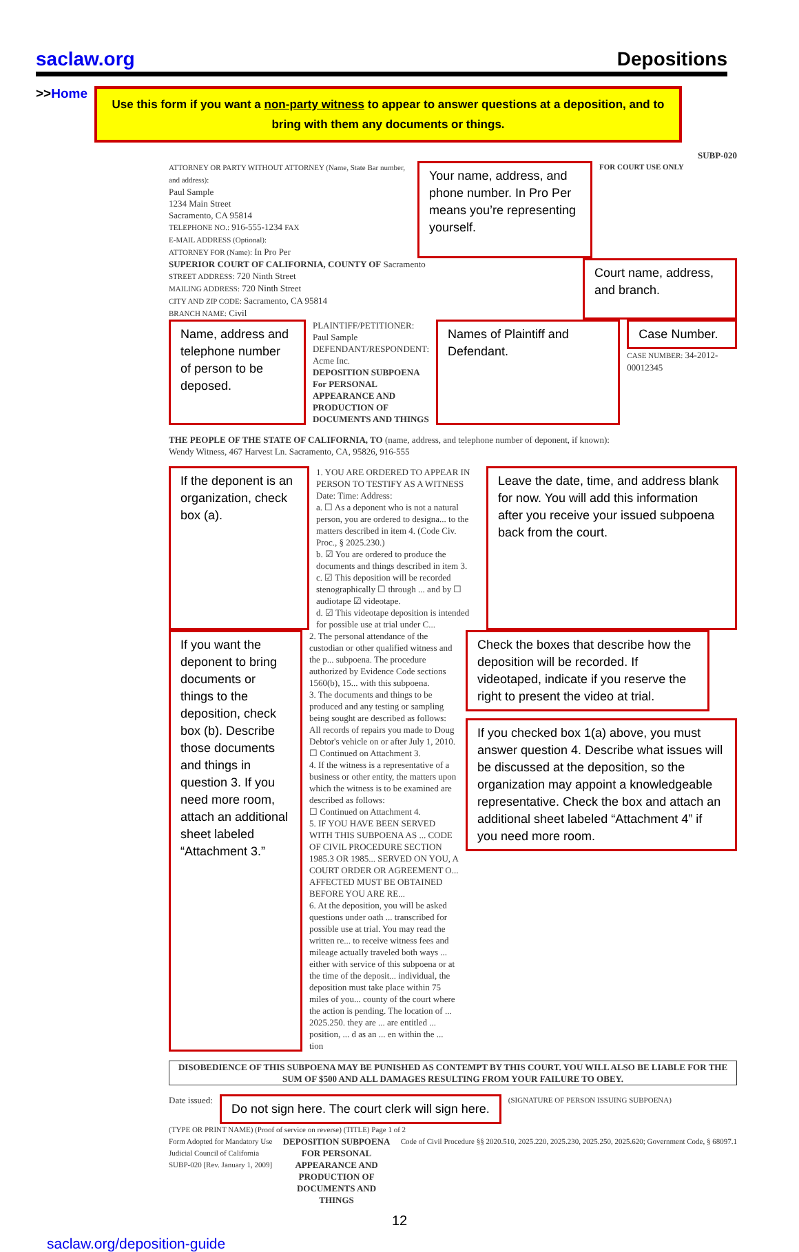saclaw.org Depositions
>>Home
Use this form if you want a non-party witness to appear to answer questions at a deposition, and to bring with them any documents or things.
SUBP-020
ATTORNEY OR PARTY WITHOUT ATTORNEY (Name, State Bar number, and address):
Paul Sample
1234 Main Street
Sacramento, CA 95814
TELEPHONE NO.: 916-555-1234 FAX
E-MAIL ADDRESS (Optional):
ATTORNEY FOR (Name): In Pro Per
Your name, address, and phone number. In Pro Per means you’re representing yourself.
FOR COURT USE ONLY
SUPERIOR COURT OF CALIFORNIA, COUNTY OF Sacramento
STREET ADDRESS: 720 Ninth Street
MAILING ADDRESS: 720 Ninth Street
CITY AND ZIP CODE: Sacramento, CA 95814
BRANCH NAME: Civil
Court name, address, and branch.
Name, address and telephone number of person to be deposed.
PLAINTIFF/PETITIONER: Paul Sample
DEFENDANT/RESPONDENT: Acme Inc.
DEPOSITION SUBPOENA
For PERSONAL APPEARANCE AND PRODUCTION OF DOCUMENTS AND THINGS
Names of Plaintiff and Defendant.
Case Number.
CASE NUMBER: 34-2012-00012345
THE PEOPLE OF THE STATE OF CALIFORNIA, TO (name, address, and telephone number of deponent, if known):
Wendy Witness, 467 Harvest Ln. Sacramento, CA, 95826, 916-555
If the deponent is an organization, check box (a).
1. YOU ARE ORDERED TO APPEAR IN PERSON TO TESTIFY AS A WITNESS
Date: Time: Address:
a. ☐ As a deponent who is not a natural person, you are ordered to designa... to the matters described in item 4. (Code Civ. Proc., § 2025.230.)
b. ☑ You are ordered to produce the documents and things described in item 3.
c. ☑ This deposition will be recorded stenographically ☐ through ... and by ☐ audiotape ☑ videotape.
d. ☑ This videotape deposition is intended for possible use at trial under C...
Leave the date, time, and address blank for now. You will add this information after you receive your issued subpoena back from the court.
If you want the deponent to bring documents or things to the deposition, check box (b). Describe those documents and things in question 3. If you need more room, attach an additional sheet labeled “Attachment 3.”
2. The personal attendance of the custodian or other qualified witness and the p... subpoena. The procedure authorized by Evidence Code sections 1560(b), 15... with this subpoena.
3. The documents and things to be produced and any testing or sampling being sought are described as follows:
All records of repairs you made to Doug Debtor's vehicle on or after July 1, 2010.
☐ Continued on Attachment 3.
4. If the witness is a representative of a business or other entity, the matters upon which the witness is to be examined are described as follows:
☐ Continued on Attachment 4.
5. IF YOU HAVE BEEN SERVED WITH THIS SUBPOENA AS ... CODE OF CIVIL PROCEDURE SECTION 1985.3 OR 1985... SERVED ON YOU, A COURT ORDER OR AGREEMENT O... AFFECTED MUST BE OBTAINED BEFORE YOU ARE RE...
6. At the deposition, you will be asked questions under oath ... transcribed for possible use at trial. You may read the written re... to receive witness fees and mileage actually traveled both ways ... either with service of this subpoena or at the time of the deposit... individual, the deposition must take place within 75 miles of you... county of the court where the action is pending. The location of ... 2025.250. they are ... are entitled ... position, ... d as an ... en within the ... tion
Check the boxes that describe how the deposition will be recorded. If videotaped, indicate if you reserve the right to present the video at trial.
If you checked box 1(a) above, you must answer question 4. Describe what issues will be discussed at the deposition, so the organization may appoint a knowledgeable representative. Check the box and attach an additional sheet labeled “Attachment 4” if you need more room.
DISOBEDIENCE OF THIS SUBPOENA MAY BE PUNISHED AS CONTEMPT BY THIS COURT. YOU WILL ALSO BE LIABLE FOR THE SUM OF $500 AND ALL DAMAGES RESULTING FROM YOUR FAILURE TO OBEY.
Date issued:
Do not sign here. The court clerk will sign here.
(SIGNATURE OF PERSON ISSUING SUBPOENA)
(TYPE OR PRINT NAME) (Proof of service on reverse) (TITLE) Page 1 of 2
Form Adopted for Mandatory Use
Judicial Council of California
SUBP-020 [Rev. January 1, 2009] DEPOSITION SUBPOENA FOR PERSONAL APPEARANCE AND PRODUCTION OF DOCUMENTS AND THINGS Code of Civil Procedure §§ 2020.510, 2025.220, 2025.230, 2025.250, 2025.620; Government Code, § 68097.1
12
saclaw.org/deposition-guide